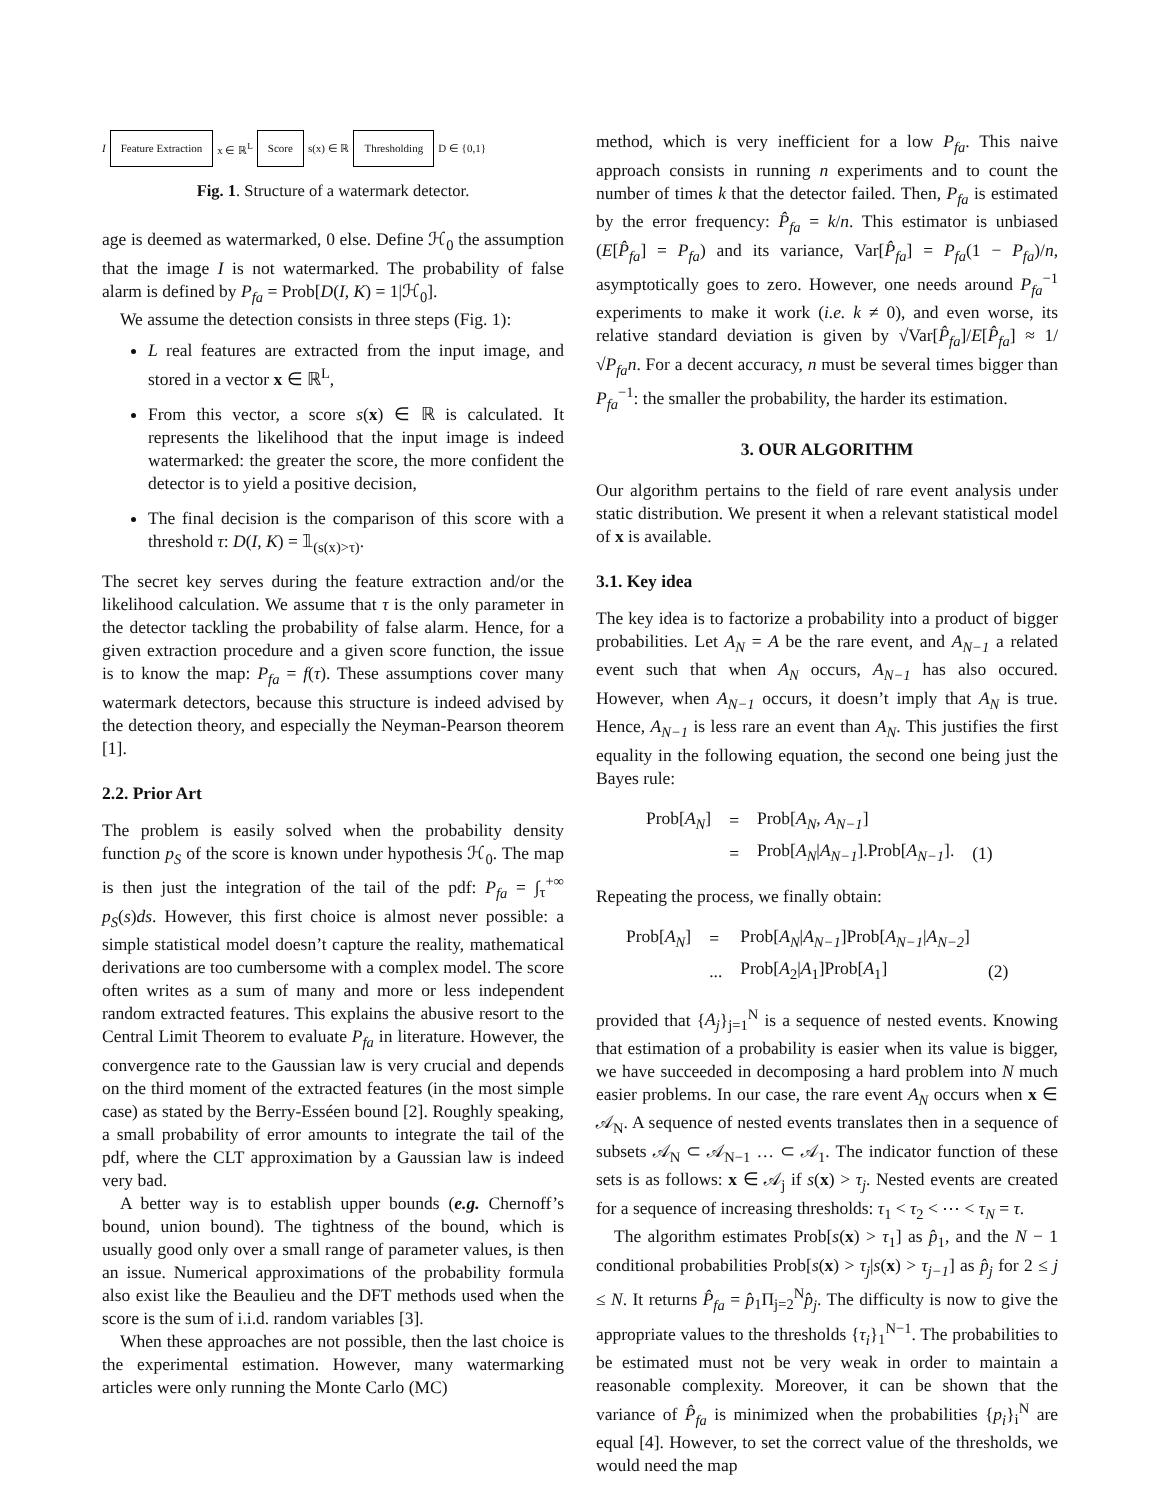I Feature Extraction x ∈ ℝ<sup>L</sup> Score s(x) ∈ ℝ Thresholding D ∈ {0,1}
Fig. 1. Structure of a watermark detector.
age is deemed as watermarked, 0 else. Define ℋ<sub>0</sub> the assumption that the image I is not watermarked. The probability of false alarm is defined by P<sub>fa</sub> = Prob[D(I, K) = 1|ℋ<sub>0</sub>].
We assume the detection consists in three steps (Fig. 1):
L real features are extracted from the input image, and stored in a vector x ∈ ℝ<sup>L</sup>,
From this vector, a score s(x) ∈ ℝ is calculated. It represents the likelihood that the input image is indeed watermarked: the greater the score, the more confident the detector is to yield a positive decision,
The final decision is the comparison of this score with a threshold τ: D(I, K) = 𝟙<sub>(s(x)>τ)</sub>.
The secret key serves during the feature extraction and/or the likelihood calculation. We assume that τ is the only parameter in the detector tackling the probability of false alarm. Hence, for a given extraction procedure and a given score function, the issue is to know the map: P<sub>fa</sub> = f(τ). These assumptions cover many watermark detectors, because this structure is indeed advised by the detection theory, and especially the Neyman-Pearson theorem [1].
2.2. Prior Art
The problem is easily solved when the probability density function p<sub>S</sub> of the score is known under hypothesis ℋ<sub>0</sub>. The map is then just the integration of the tail of the pdf: P<sub>fa</sub> = ∫<sub>τ</sub><sup>+∞</sup> p<sub>S</sub>(s)ds. However, this first choice is almost never possible: a simple statistical model doesn’t capture the reality, mathematical derivations are too cumbersome with a complex model. The score often writes as a sum of many and more or less independent random extracted features. This explains the abusive resort to the Central Limit Theorem to evaluate P<sub>fa</sub> in literature. However, the convergence rate to the Gaussian law is very crucial and depends on the third moment of the extracted features (in the most simple case) as stated by the Berry-Esséen bound [2]. Roughly speaking, a small probability of error amounts to integrate the tail of the pdf, where the CLT approximation by a Gaussian law is indeed very bad.
A better way is to establish upper bounds (e.g. Chernoff’s bound, union bound). The tightness of the bound, which is usually good only over a small range of parameter values, is then an issue. Numerical approximations of the probability formula also exist like the Beaulieu and the DFT methods used when the score is the sum of i.i.d. random variables [3].
When these approaches are not possible, then the last choice is the experimental estimation. However, many watermarking articles were only running the Monte Carlo (MC)
method, which is very inefficient for a low P<sub>fa</sub>. This naive approach consists in running n experiments and to count the number of times k that the detector failed. Then, P<sub>fa</sub> is estimated by the error frequency: P̂<sub>fa</sub> = k/n. This estimator is unbiased (E[P̂<sub>fa</sub>] = P<sub>fa</sub>) and its variance, Var[P̂<sub>fa</sub>] = P<sub>fa</sub>(1 − P<sub>fa</sub>)/n, asymptotically goes to zero. However, one needs around P<sub>fa</sub><sup>−1</sup> experiments to make it work (i.e. k ≠ 0), and even worse, its relative standard deviation is given by √Var[P̂<sub>fa</sub>]/E[P̂<sub>fa</sub>] ≈ 1/√P<sub>fa</sub>n. For a decent accuracy, n must be several times bigger than P<sub>fa</sub><sup>−1</sup>: the smaller the probability, the harder its estimation.
3. OUR ALGORITHM
Our algorithm pertains to the field of rare event analysis under static distribution. We present it when a relevant statistical model of x is available.
3.1. Key idea
The key idea is to factorize a probability into a product of bigger probabilities. Let A<sub>N</sub> = A be the rare event, and A<sub>N−1</sub> a related event such that when A<sub>N</sub> occurs, A<sub>N−1</sub> has also occured. However, when A<sub>N−1</sub> occurs, it doesn’t imply that A<sub>N</sub> is true. Hence, A<sub>N−1</sub> is less rare an event than A<sub>N</sub>. This justifies the first equality in the following equation, the second one being just the Bayes rule:
| Prob[ A<sub>N</sub> ] | = | Prob[ A<sub>N</sub> , A<sub>N−1</sub> ] | |
| | = | Prob[ A<sub>N</sub> / A<sub>N−1</sub> ].Prob[ A<sub>N−1</sub> ]. | (1) |
Repeating the process, we finally obtain:
| Prob[ A<sub>N</sub> ] | = | Prob[ A<sub>N</sub> / A<sub>N−1</sub> ]Prob[ A<sub>N−1</sub> / A<sub>N−2</sub> ] | |
| | ... | Prob[ A<sub>2</sub>/ A<sub>1</sub>]Prob[ A<sub>1</sub>] | (2) |
provided that {A<sub>j</sub>}<sub>j=1</sub><sup>N</sup> is a sequence of nested events. Knowing that estimation of a probability is easier when its value is bigger, we have succeeded in decomposing a hard problem into N much easier problems. In our case, the rare event A<sub>N</sub> occurs when x ∈ 𝒜<sub>N</sub>. A sequence of nested events translates then in a sequence of subsets 𝒜<sub>N</sub> ⊂ 𝒜<sub>N−1</sub> … ⊂ 𝒜<sub>1</sub>. The indicator function of these sets is as follows: x ∈ 𝒜<sub>j</sub> if s(x) > τ<sub>j</sub>. Nested events are created for a sequence of increasing thresholds: τ<sub>1</sub> < τ<sub>2</sub> < ⋯ < τ<sub>N</sub> = τ.
The algorithm estimates Prob[s(x) > τ<sub>1</sub>] as p̂<sub>1</sub>, and the N − 1 conditional probabilities Prob[s(x) > τ<sub>j</sub>|s(x) > τ<sub>j−1</sub>] as p̂<sub>j</sub> for 2 ≤ j ≤ N. It returns P̂<sub>fa</sub> = p̂<sub>1</sub>Π<sub>j=2</sub><sup>N</sup>p̂<sub>j</sub>. The difficulty is now to give the appropriate values to the thresholds {τ<sub>i</sub>}<sub>1</sub><sup>N−1</sup>. The probabilities to be estimated must not be very weak in order to maintain a reasonable complexity. Moreover, it can be shown that the variance of P̂<sub>fa</sub> is minimized when the probabilities {p<sub>i</sub>}<sub>i</sub><sup>N</sup> are equal [4]. However, to set the correct value of the thresholds, we would need the map